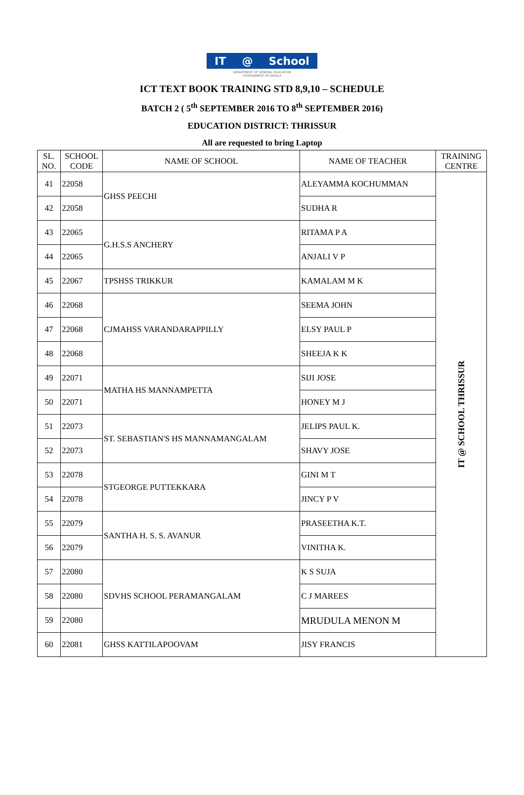IT @ School
DEPARTMENT OF GENERAL EDUCATION
GOVERNMENT OF KERALA
ICT TEXT BOOK TRAINING STD 8,9,10 – SCHEDULE
BATCH 2 ( 5<sup>th</sup> SEPTEMBER 2016 TO 8<sup>th</sup> SEPTEMBER 2016)
EDUCATION DISTRICT: THRISSUR
All are requested to bring Laptop
| SL. NO. | SCHOOL CODE | NAME OF SCHOOL | NAME OF TEACHER | TRAINING CENTRE |
| --- | --- | --- | --- | --- |
| 41 | 22058 | GHSS PEECHI | ALEYAMMA KOCHUMMAN | IT @ SCHOOL THRISSUR |
| 42 | 22058 | | SUDHA R | |
| 43 | 22065 | G.H.S.S ANCHERY | RITAMA P A | |
| 44 | 22065 | | ANJALI V P | |
| 45 | 22067 | TPSHSS TRIKKUR | KAMALAM M K | |
| 46 | 22068 | CJMAHSS VARANDARAPPILLY | SEEMA JOHN | |
| 47 | 22068 | | ELSY PAUL P | |
| 48 | 22068 | | SHEEJA K K | |
| 49 | 22071 | MATHA HS MANNAMPETTA | SIJI JOSE | |
| 50 | 22071 | | HONEY M J | |
| 51 | 22073 | ST. SEBASTIAN'S HS MANNAMANGALAM | JELIPS PAUL K. | |
| 52 | 22073 | | SHAVY JOSE | |
| 53 | 22078 | STGEORGE PUTTEKKARA | GINI M T | |
| 54 | 22078 | | JINCY P V | |
| 55 | 22079 | SANTHA H. S. S. AVANUR | PRASEETHA K.T. | |
| 56 | 22079 | | VINITHA K. | |
| 57 | 22080 | SDVHS SCHOOL PERAMANGALAM | K S SUJA | |
| 58 | 22080 | | C J MAREES | |
| 59 | 22080 | | MRUDULA MENON M | |
| 60 | 22081 | GHSS KATTILAPOOVAM | JISY FRANCIS | |